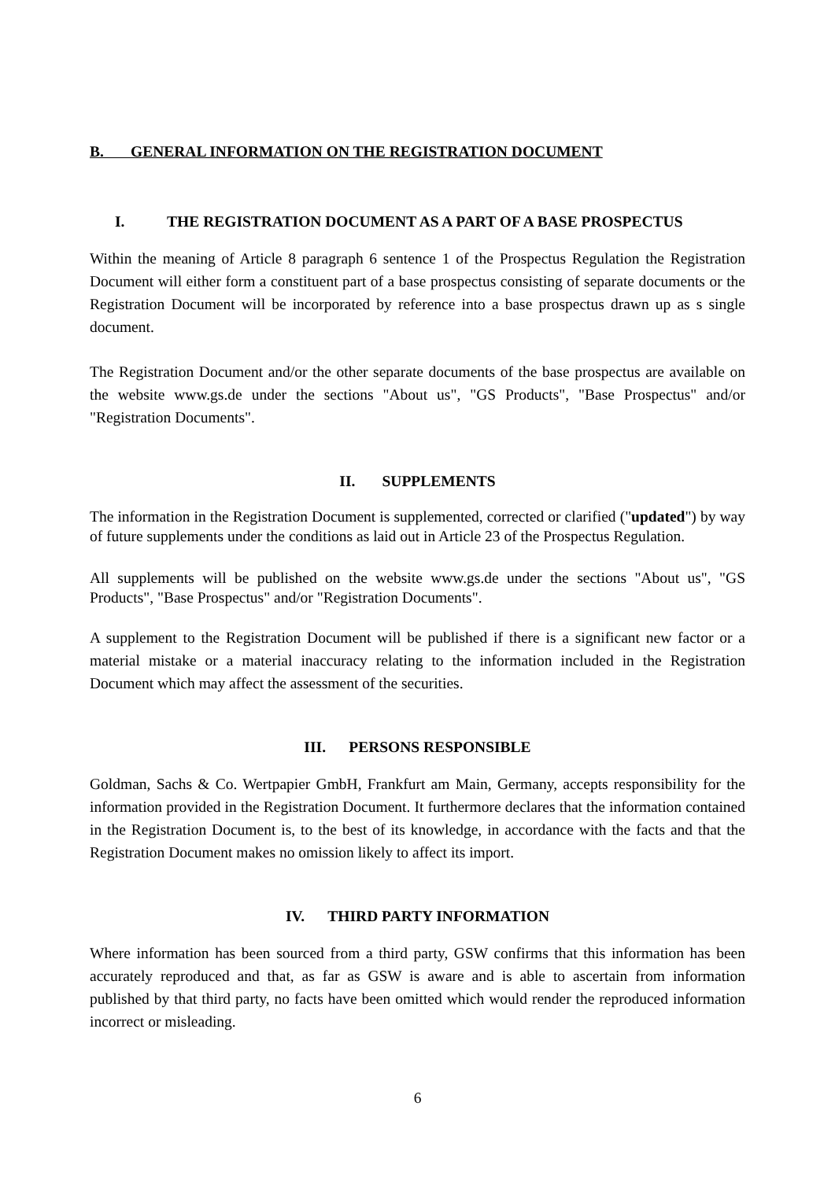B. GENERAL INFORMATION ON THE REGISTRATION DOCUMENT
I. THE REGISTRATION DOCUMENT AS A PART OF A BASE PROSPECTUS
Within the meaning of Article 8 paragraph 6 sentence 1 of the Prospectus Regulation the Registration Document will either form a constituent part of a base prospectus consisting of separate documents or the Registration Document will be incorporated by reference into a base prospectus drawn up as s single document.
The Registration Document and/or the other separate documents of the base prospectus are available on the website www.gs.de under the sections "About us", "GS Products", "Base Prospectus" and/or "Registration Documents".
II. SUPPLEMENTS
The information in the Registration Document is supplemented, corrected or clarified ("updated") by way of future supplements under the conditions as laid out in Article 23 of the Prospectus Regulation.
All supplements will be published on the website www.gs.de under the sections "About us", "GS Products", "Base Prospectus" and/or "Registration Documents".
A supplement to the Registration Document will be published if there is a significant new factor or a material mistake or a material inaccuracy relating to the information included in the Registration Document which may affect the assessment of the securities.
III. PERSONS RESPONSIBLE
Goldman, Sachs & Co. Wertpapier GmbH, Frankfurt am Main, Germany, accepts responsibility for the information provided in the Registration Document. It furthermore declares that the information contained in the Registration Document is, to the best of its knowledge, in accordance with the facts and that the Registration Document makes no omission likely to affect its import.
IV. THIRD PARTY INFORMATION
Where information has been sourced from a third party, GSW confirms that this information has been accurately reproduced and that, as far as GSW is aware and is able to ascertain from information published by that third party, no facts have been omitted which would render the reproduced information incorrect or misleading.
6